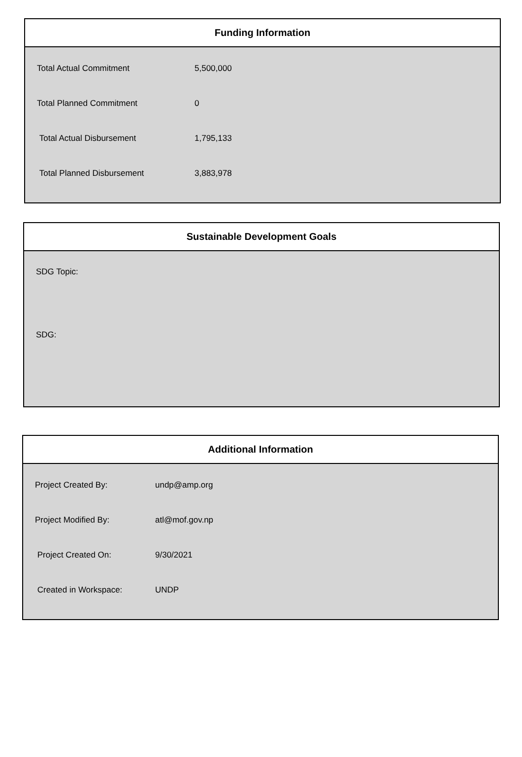Funding Information
| Total Actual Commitment | 5,500,000 |
| Total Planned Commitment | 0 |
| Total Actual Disbursement | 1,795,133 |
| Total Planned Disbursement | 3,883,978 |
Sustainable Development Goals
SDG Topic:
SDG:
Additional Information
| Project Created By: | undp@amp.org |
| Project Modified By: | atl@mof.gov.np |
| Project Created On: | 9/30/2021 |
| Created in Workspace: | UNDP |